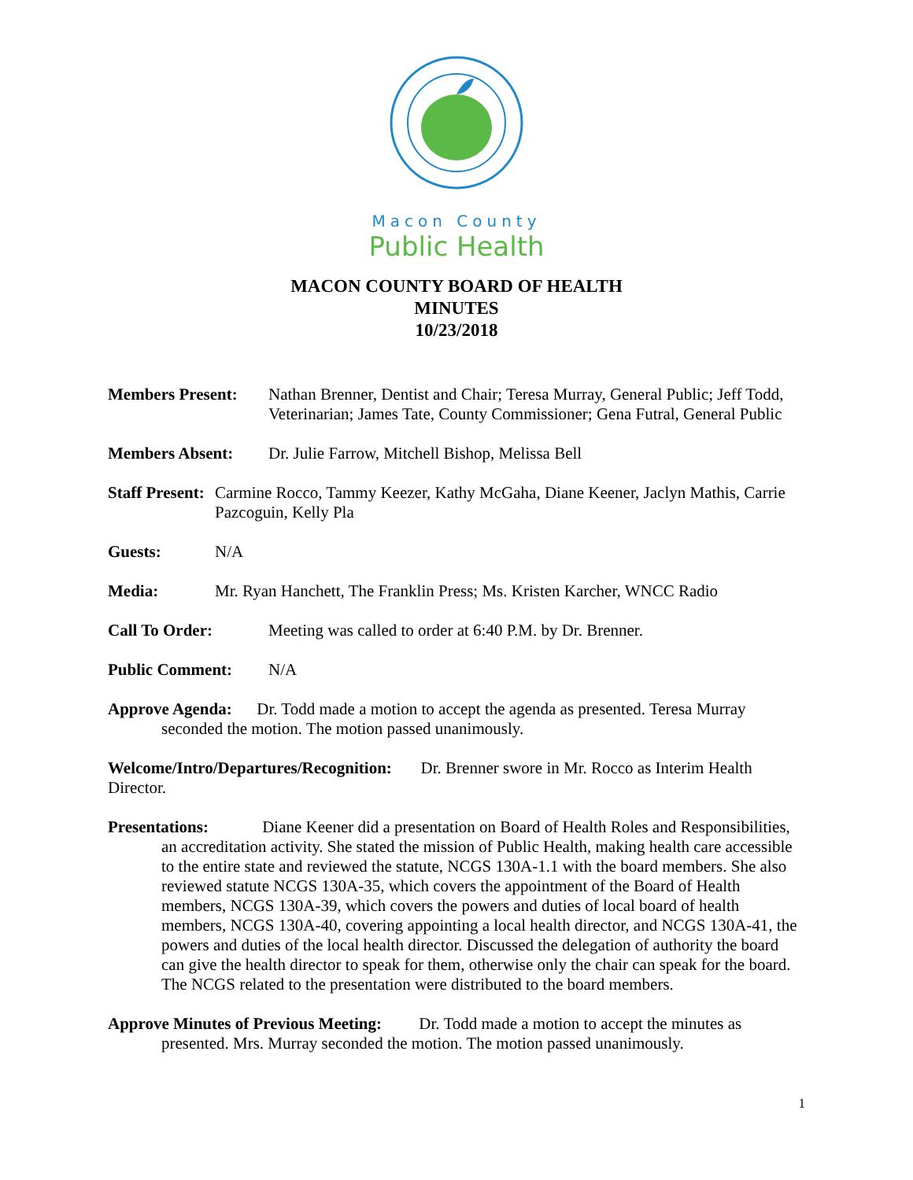Macon County
Public Health
MACON COUNTY BOARD OF HEALTH
MINUTES
10/23/2018
Members Present: Nathan Brenner, Dentist and Chair; Teresa Murray, General Public; Jeff Todd, Veterinarian; James Tate, County Commissioner; Gena Futral, General Public
Members Absent: Dr. Julie Farrow, Mitchell Bishop, Melissa Bell
Staff Present: Carmine Rocco, Tammy Keezer, Kathy McGaha, Diane Keener, Jaclyn Mathis, Carrie Pazcoguin, Kelly Pla
Guests: N/A
Media: Mr. Ryan Hanchett, The Franklin Press; Ms. Kristen Karcher, WNCC Radio
Call To Order: Meeting was called to order at 6:40 P.M. by Dr. Brenner.
Public Comment: N/A
Approve Agenda: Dr. Todd made a motion to accept the agenda as presented. Teresa Murray seconded the motion. The motion passed unanimously.
Welcome/Intro/Departures/Recognition: Dr. Brenner swore in Mr. Rocco as Interim Health Director.
Presentations: Diane Keener did a presentation on Board of Health Roles and Responsibilities, an accreditation activity. She stated the mission of Public Health, making health care accessible to the entire state and reviewed the statute, NCGS 130A-1.1 with the board members. She also reviewed statute NCGS 130A-35, which covers the appointment of the Board of Health members, NCGS 130A-39, which covers the powers and duties of local board of health members, NCGS 130A-40, covering appointing a local health director, and NCGS 130A-41, the powers and duties of the local health director. Discussed the delegation of authority the board can give the health director to speak for them, otherwise only the chair can speak for the board. The NCGS related to the presentation were distributed to the board members.
Approve Minutes of Previous Meeting: Dr. Todd made a motion to accept the minutes as presented. Mrs. Murray seconded the motion. The motion passed unanimously.
1